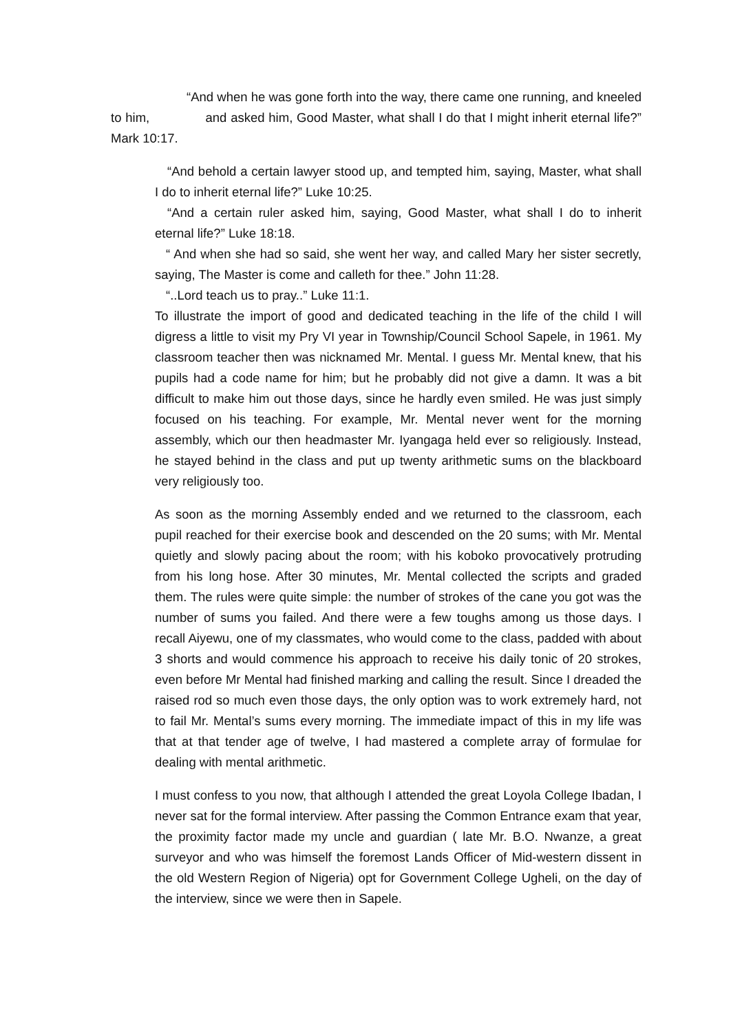“And when he was gone forth into the way, there came one running, and kneeled to him, and asked him, Good Master, what shall I do that I might inherit eternal life?” Mark 10:17.
“And behold a certain lawyer stood up, and tempted him, saying, Master, what shall I do to inherit eternal life?” Luke 10:25.
“And a certain ruler asked him, saying, Good Master, what shall I do to inherit eternal life?” Luke 18:18.
“ And when she had so said, she went her way, and called Mary her sister secretly, saying, The Master is come and calleth for thee.” John 11:28.
“..Lord teach us to pray..” Luke 11:1.
To illustrate the import of good and dedicated teaching in the life of the child I will digress a little to visit my Pry VI year in Township/Council School Sapele, in 1961. My classroom teacher then was nicknamed Mr. Mental. I guess Mr. Mental knew, that his pupils had a code name for him; but he probably did not give a damn. It was a bit difficult to make him out those days, since he hardly even smiled. He was just simply focused on his teaching. For example, Mr. Mental never went for the morning assembly, which our then headmaster Mr. Iyangaga held ever so religiously. Instead, he stayed behind in the class and put up twenty arithmetic sums on the blackboard very religiously too.
As soon as the morning Assembly ended and we returned to the classroom, each pupil reached for their exercise book and descended on the 20 sums; with Mr. Mental quietly and slowly pacing about the room; with his koboko provocatively protruding from his long hose. After 30 minutes, Mr. Mental collected the scripts and graded them. The rules were quite simple: the number of strokes of the cane you got was the number of sums you failed. And there were a few toughs among us those days. I recall Aiyewu, one of my classmates, who would come to the class, padded with about 3 shorts and would commence his approach to receive his daily tonic of 20 strokes, even before Mr Mental had finished marking and calling the result. Since I dreaded the raised rod so much even those days, the only option was to work extremely hard, not to fail Mr. Mental’s sums every morning. The immediate impact of this in my life was that at that tender age of twelve, I had mastered a complete array of formulae for dealing with mental arithmetic.
I must confess to you now, that although I attended the great Loyola College Ibadan, I never sat for the formal interview. After passing the Common Entrance exam that year, the proximity factor made my uncle and guardian ( late Mr. B.O. Nwanze, a great surveyor and who was himself the foremost Lands Officer of Mid-western dissent in the old Western Region of Nigeria) opt for Government College Ugheli, on the day of the interview, since we were then in Sapele.